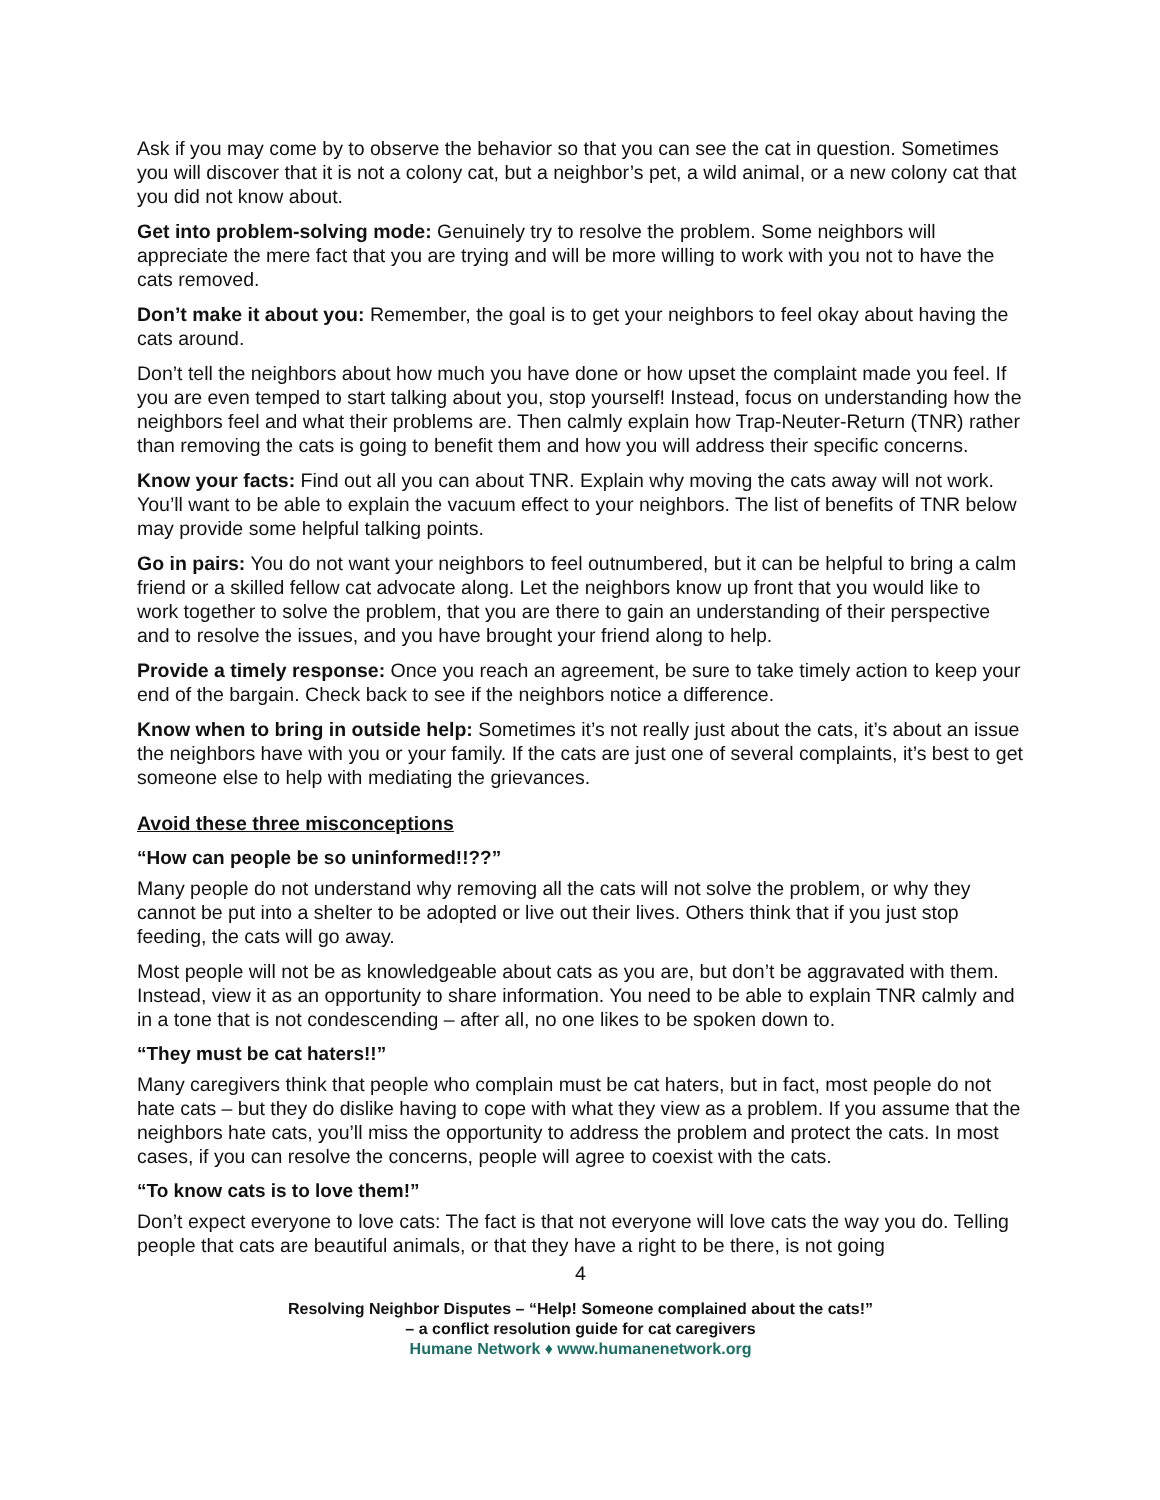Ask if you may come by to observe the behavior so that you can see the cat in question. Sometimes you will discover that it is not a colony cat, but a neighbor’s pet, a wild animal, or a new colony cat that you did not know about.
Get into problem-solving mode: Genuinely try to resolve the problem. Some neighbors will appreciate the mere fact that you are trying and will be more willing to work with you not to have the cats removed.
Don’t make it about you: Remember, the goal is to get your neighbors to feel okay about having the cats around.
Don’t tell the neighbors about how much you have done or how upset the complaint made you feel. If you are even temped to start talking about you, stop yourself! Instead, focus on understanding how the neighbors feel and what their problems are. Then calmly explain how Trap-Neuter-Return (TNR) rather than removing the cats is going to benefit them and how you will address their specific concerns.
Know your facts: Find out all you can about TNR. Explain why moving the cats away will not work. You’ll want to be able to explain the vacuum effect to your neighbors. The list of benefits of TNR below may provide some helpful talking points.
Go in pairs: You do not want your neighbors to feel outnumbered, but it can be helpful to bring a calm friend or a skilled fellow cat advocate along. Let the neighbors know up front that you would like to work together to solve the problem, that you are there to gain an understanding of their perspective and to resolve the issues, and you have brought your friend along to help.
Provide a timely response: Once you reach an agreement, be sure to take timely action to keep your end of the bargain. Check back to see if the neighbors notice a difference.
Know when to bring in outside help: Sometimes it’s not really just about the cats, it’s about an issue the neighbors have with you or your family. If the cats are just one of several complaints, it’s best to get someone else to help with mediating the grievances.
Avoid these three misconceptions
“How can people be so uninformed!!??”
Many people do not understand why removing all the cats will not solve the problem, or why they cannot be put into a shelter to be adopted or live out their lives. Others think that if you just stop feeding, the cats will go away.
Most people will not be as knowledgeable about cats as you are, but don’t be aggravated with them. Instead, view it as an opportunity to share information. You need to be able to explain TNR calmly and in a tone that is not condescending – after all, no one likes to be spoken down to.
“They must be cat haters!!”
Many caregivers think that people who complain must be cat haters, but in fact, most people do not hate cats – but they do dislike having to cope with what they view as a problem. If you assume that the neighbors hate cats, you’ll miss the opportunity to address the problem and protect the cats. In most cases, if you can resolve the concerns, people will agree to coexist with the cats.
“To know cats is to love them!”
Don’t expect everyone to love cats: The fact is that not everyone will love cats the way you do. Telling people that cats are beautiful animals, or that they have a right to be there, is not going
4
Resolving Neighbor Disputes – “Help! Someone complained about the cats!”
– a conflict resolution guide for cat caregivers
Humane Network ♦ www.humanenetwork.org